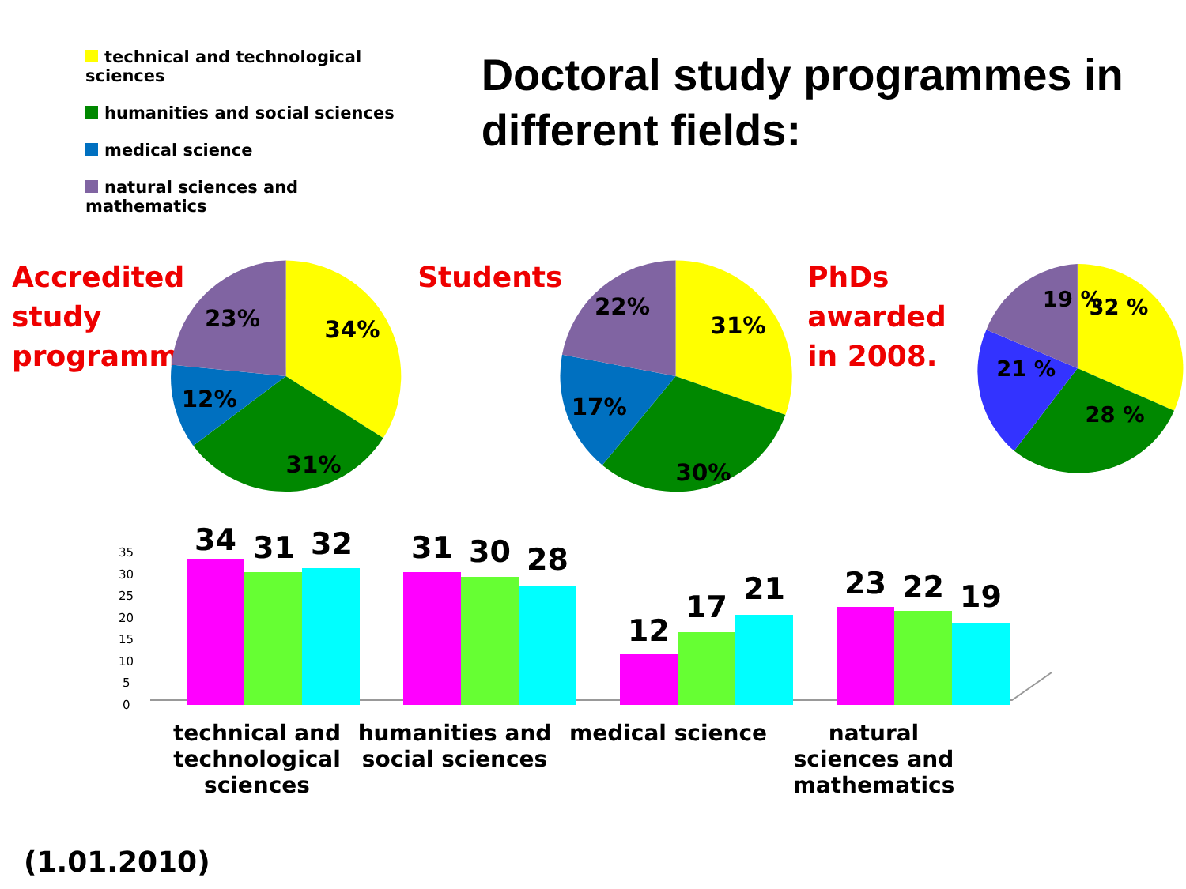technical and technological sciences
humanities and social sciences
medical science
natural sciences and mathematics
Doctoral study programmes in different fields:
Accredited study programmes
34%
31%
12%
23%
Students
31%
30%
17%
22%
PhDs awarded in 2008.
32 %
28 %
21 %
19 %
35
30
25
20
15
10
5
0
34
31
32
31
30
28
12
17
21
23
22
19
technical and technological sciences
humanities and social sciences
medical science natural sciences and mathematics
(1.01.2010)